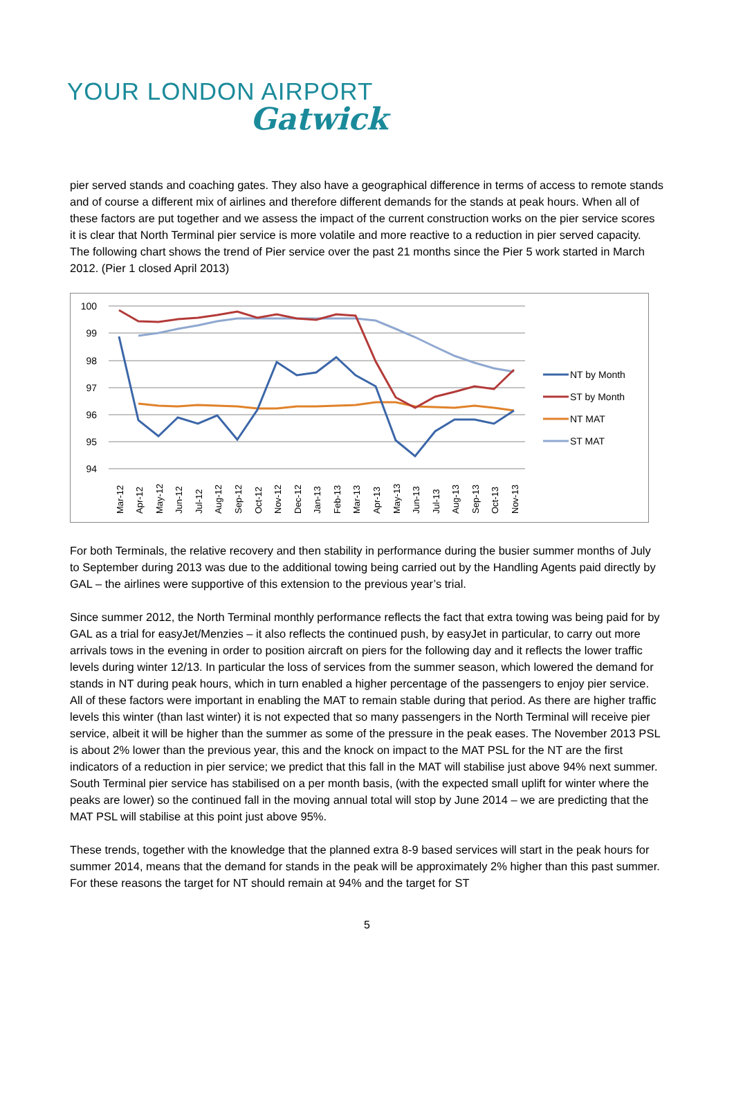YOUR LONDON AIRPORT
Gatwick
pier served stands and coaching gates. They also have a geographical difference in terms of access to remote stands and of course a different mix of airlines and therefore different demands for the stands at peak hours. When all of these factors are put together and we assess the impact of the current construction works on the pier service scores it is clear that North Terminal pier service is more volatile and more reactive to a reduction in pier served capacity. The following chart shows the trend of Pier service over the past 21 months since the Pier 5 work started in March 2012. (Pier 1 closed April 2013)
100
99
98
97
96
95
94
Mar-12
Apr-12
May-12
Jun-12
Jul-12
Aug-12
Sep-12
Oct-12
Nov-12
Dec-12
Jan-13
Feb-13
Mar-13
Apr-13
May-13
Jun-13
Jul-13
Aug-13
Sep-13
Oct-13
Nov-13
NT by Month
ST by Month
NT MAT
ST MAT
For both Terminals, the relative recovery and then stability in performance during the busier summer months of July to September during 2013 was due to the additional towing being carried out by the Handling Agents paid directly by GAL – the airlines were supportive of this extension to the previous year’s trial.
Since summer 2012, the North Terminal monthly performance reflects the fact that extra towing was being paid for by GAL as a trial for easyJet/Menzies – it also reflects the continued push, by easyJet in particular, to carry out more arrivals tows in the evening in order to position aircraft on piers for the following day and it reflects the lower traffic levels during winter 12/13. In particular the loss of services from the summer season, which lowered the demand for stands in NT during peak hours, which in turn enabled a higher percentage of the passengers to enjoy pier service. All of these factors were important in enabling the MAT to remain stable during that period. As there are higher traffic levels this winter (than last winter) it is not expected that so many passengers in the North Terminal will receive pier service, albeit it will be higher than the summer as some of the pressure in the peak eases. The November 2013 PSL is about 2% lower than the previous year, this and the knock on impact to the MAT PSL for the NT are the first indicators of a reduction in pier service; we predict that this fall in the MAT will stabilise just above 94% next summer. South Terminal pier service has stabilised on a per month basis, (with the expected small uplift for winter where the peaks are lower) so the continued fall in the moving annual total will stop by June 2014 – we are predicting that the MAT PSL will stabilise at this point just above 95%.
These trends, together with the knowledge that the planned extra 8-9 based services will start in the peak hours for summer 2014, means that the demand for stands in the peak will be approximately 2% higher than this past summer. For these reasons the target for NT should remain at 94% and the target for ST
5